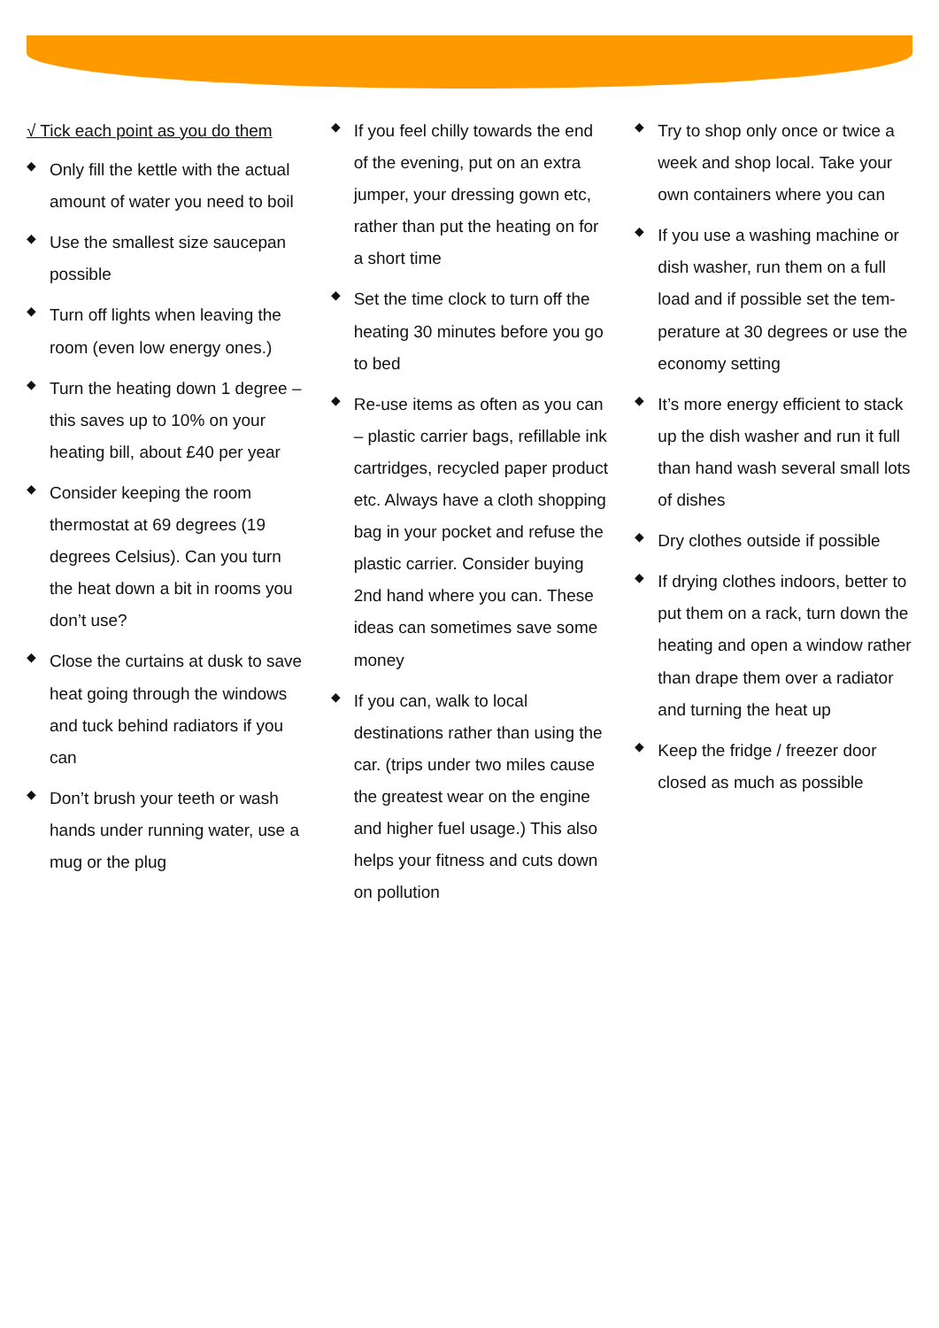√ Tick each point as you do them
◆ Only fill the kettle with the actual amount of water you need to boil
◆ Use the smallest size saucepan possible
◆ Turn off lights when leaving the room (even low energy ones.)
◆ Turn the heating down 1 degree – this saves up to 10% on your heating bill, about £40 per year
◆ Consider keeping the room thermostat at 69 degrees (19 degrees Celsius). Can you turn the heat down a bit in rooms you don’t use?
◆ Close the curtains at dusk to save heat going through the windows and tuck behind radiators if you can
◆ Don’t brush your teeth or wash hands under running water, use a mug or the plug
◆ If you feel chilly towards the end of the evening, put on an extra jumper, your dressing gown etc, rather than put the heating on for a short time
◆ Set the time clock to turn off the heating 30 minutes before you go to bed
◆ Re-use items as often as you can – plastic carrier bags, refillable ink cartridges, recycled paper product etc. Always have a cloth shopping bag in your pocket and refuse the plastic carrier. Consider buying 2nd hand where you can. These ideas can sometimes save some money
◆ If you can, walk to local destinations rather than using the car. (trips under two miles cause the greatest wear on the engine and higher fuel usage.) This also helps your fitness and cuts down on pollution
◆ Try to shop only once or twice a week and shop local. Take your own containers where you can
◆ If you use a washing machine or dish washer, run them on a full load and if possible set the tem-perature at 30 degrees or use the economy setting
◆ It’s more energy efficient to stack up the dish washer and run it full than hand wash several small lots of dishes
◆ Dry clothes outside if possible
◆ If drying clothes indoors, better to put them on a rack, turn down the heating and open a window rather than drape them over a radiator and turning the heat up
◆ Keep the fridge / freezer door closed as much as possible